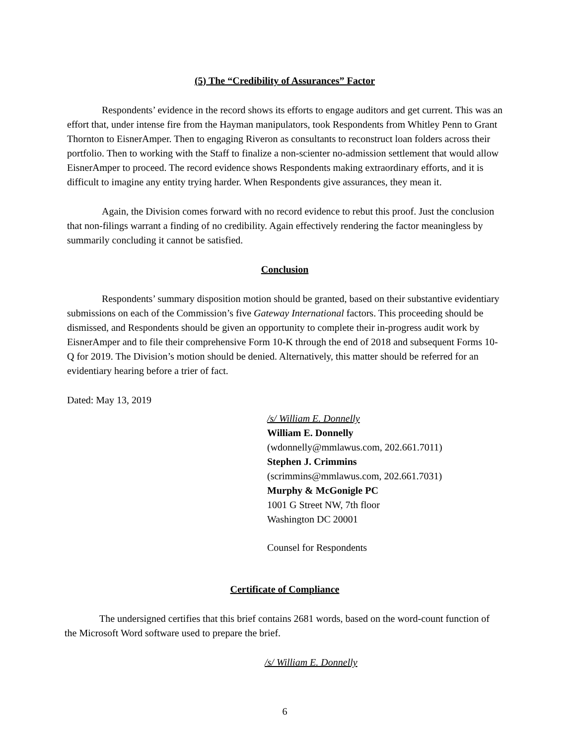(5) The “Credibility of Assurances” Factor
Respondents’ evidence in the record shows its efforts to engage auditors and get current. This was an effort that, under intense fire from the Hayman manipulators, took Respondents from Whitley Penn to Grant Thornton to EisnerAmper. Then to engaging Riveron as consultants to reconstruct loan folders across their portfolio. Then to working with the Staff to finalize a non-scienter no-admission settlement that would allow EisnerAmper to proceed. The record evidence shows Respondents making extraordinary efforts, and it is difficult to imagine any entity trying harder. When Respondents give assurances, they mean it.
Again, the Division comes forward with no record evidence to rebut this proof. Just the conclusion that non-filings warrant a finding of no credibility. Again effectively rendering the factor meaningless by summarily concluding it cannot be satisfied.
Conclusion
Respondents’ summary disposition motion should be granted, based on their substantive evidentiary submissions on each of the Commission’s five Gateway International factors. This proceeding should be dismissed, and Respondents should be given an opportunity to complete their in-progress audit work by EisnerAmper and to file their comprehensive Form 10-K through the end of 2018 and subsequent Forms 10-Q for 2019. The Division’s motion should be denied. Alternatively, this matter should be referred for an evidentiary hearing before a trier of fact.
Dated: May 13, 2019
/s/ William E. Donnelly
William E. Donnelly
(wdonnelly@mmlawus.com, 202.661.7011)
Stephen J. Crimmins
(scrimmins@mmlawus.com, 202.661.7031)
Murphy & McGonigle PC
1001 G Street NW, 7th floor
Washington DC 20001
Counsel for Respondents
Certificate of Compliance
The undersigned certifies that this brief contains 2681 words, based on the word-count function of the Microsoft Word software used to prepare the brief.
/s/ William E. Donnelly
6